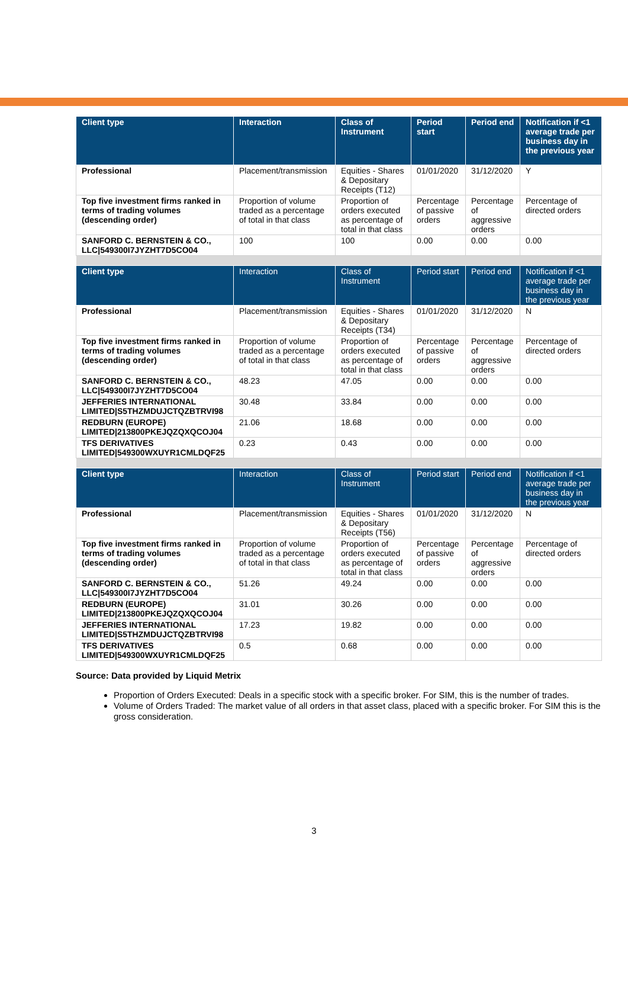| Client type | Interaction | Class of Instrument | Period start | Period end | Notification if <1 average trade per business day in the previous year |
| --- | --- | --- | --- | --- | --- |
| Professional | Placement/transmission | Equities - Shares & Depositary Receipts (T12) | 01/01/2020 | 31/12/2020 | Y |
| Top five investment firms ranked in terms of trading volumes (descending order) | Proportion of volume traded as a percentage of total in that class | Proportion of orders executed as percentage of total in that class | Percentage of passive orders | Percentage of aggressive orders | Percentage of directed orders |
| SANFORD C. BERNSTEIN & CO., LLC/549300I7JYZHT7D5CO04 | 100 | 100 | 0.00 | 0.00 | 0.00 |
| Client type | Interaction | Class of Instrument | Period start | Period end | Notification if <1 average trade per business day in the previous year |
| Professional | Placement/transmission | Equities - Shares & Depositary Receipts (T34) | 01/01/2020 | 31/12/2020 | N |
| Top five investment firms ranked in terms of trading volumes (descending order) | Proportion of volume traded as a percentage of total in that class | Proportion of orders executed as percentage of total in that class | Percentage of passive orders | Percentage of aggressive orders | Percentage of directed orders |
| SANFORD C. BERNSTEIN & CO., LLC/549300I7JYZHT7D5CO04 | 48.23 | 47.05 | 0.00 | 0.00 | 0.00 |
| JEFFERIES INTERNATIONAL LIMITED/S5THZMDUJCTQZBTRVI98 | 30.48 | 33.84 | 0.00 | 0.00 | 0.00 |
| REDBURN (EUROPE) LIMITED/213800PKEJQZQXQCOJ04 | 21.06 | 18.68 | 0.00 | 0.00 | 0.00 |
| TFS DERIVATIVES LIMITED/549300WXUYR1CMLDQF25 | 0.23 | 0.43 | 0.00 | 0.00 | 0.00 |
| Client type | Interaction | Class of Instrument | Period start | Period end | Notification if <1 average trade per business day in the previous year |
| Professional | Placement/transmission | Equities - Shares & Depositary Receipts (T56) | 01/01/2020 | 31/12/2020 | N |
| Top five investment firms ranked in terms of trading volumes (descending order) | Proportion of volume traded as a percentage of total in that class | Proportion of orders executed as percentage of total in that class | Percentage of passive orders | Percentage of aggressive orders | Percentage of directed orders |
| SANFORD C. BERNSTEIN & CO., LLC/549300I7JYZHT7D5CO04 | 51.26 | 49.24 | 0.00 | 0.00 | 0.00 |
| REDBURN (EUROPE) LIMITED/213800PKEJQZQXQCOJ04 | 31.01 | 30.26 | 0.00 | 0.00 | 0.00 |
| JEFFERIES INTERNATIONAL LIMITED/S5THZMDUJCTQZBTRVI98 | 17.23 | 19.82 | 0.00 | 0.00 | 0.00 |
| TFS DERIVATIVES LIMITED/549300WXUYR1CMLDQF25 | 0.5 | 0.68 | 0.00 | 0.00 | 0.00 |
Source: Data provided by Liquid Metrix
Proportion of Orders Executed: Deals in a specific stock with a specific broker. For SIM, this is the number of trades.
Volume of Orders Traded: The market value of all orders in that asset class, placed with a specific broker. For SIM this is the gross consideration.
3